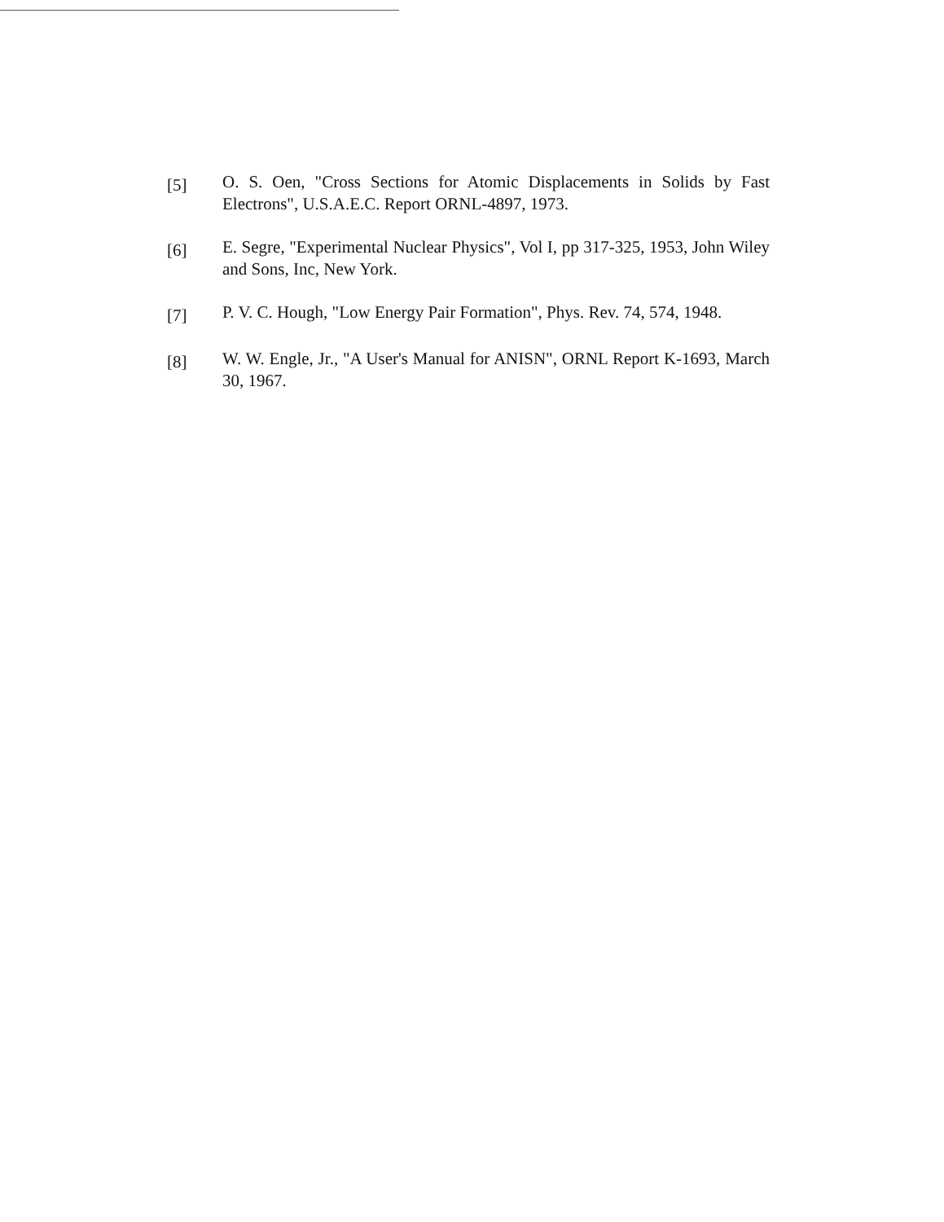[5]
O. S. Oen, "Cross Sections for Atomic Displacements in Solids by Fast Electrons", U.S.A.E.C. Report ORNL-4897, 1973.
[6]
E. Segre, "Experimental Nuclear Physics", Vol I, pp 317-325, 1953, John Wiley and Sons, Inc, New York.
[7]
P. V. C. Hough, "Low Energy Pair Formation", Phys. Rev. 74, 574, 1948.
[8]
W. W. Engle, Jr., "A User's Manual for ANISN", ORNL Report K-1693, March 30, 1967.